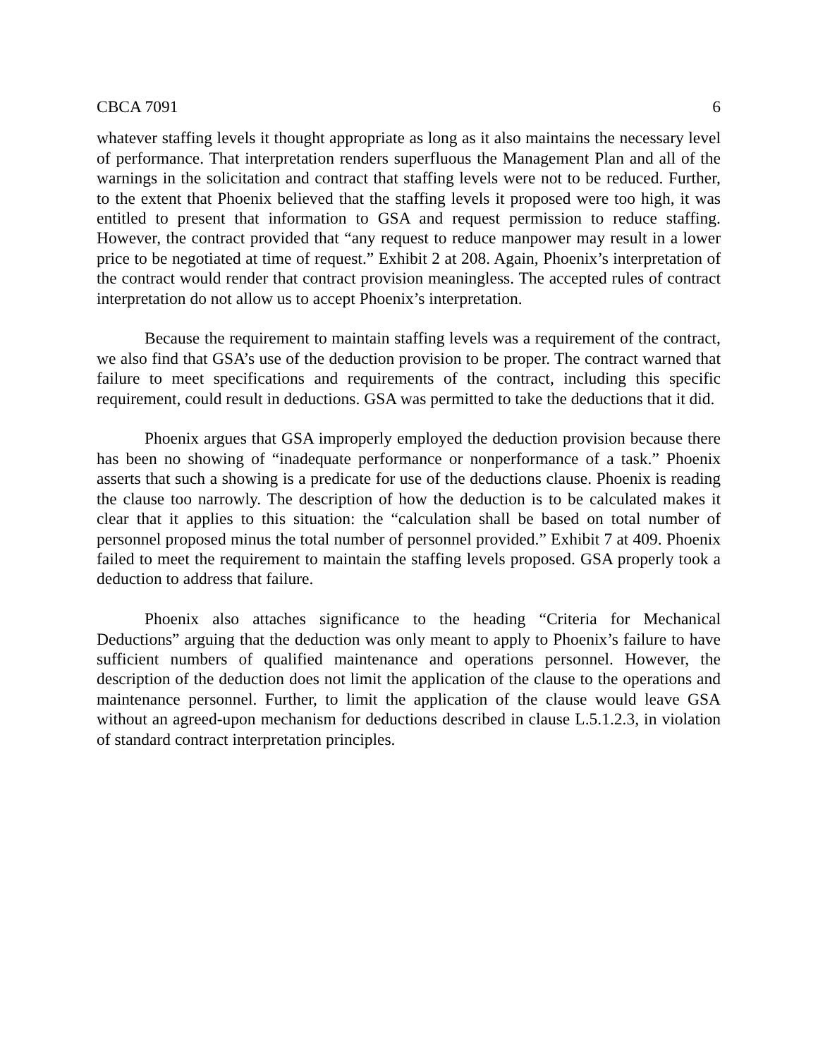CBCA 7091 6
whatever staffing levels it thought appropriate as long as it also maintains the necessary level of performance. That interpretation renders superfluous the Management Plan and all of the warnings in the solicitation and contract that staffing levels were not to be reduced. Further, to the extent that Phoenix believed that the staffing levels it proposed were too high, it was entitled to present that information to GSA and request permission to reduce staffing. However, the contract provided that “any request to reduce manpower may result in a lower price to be negotiated at time of request.” Exhibit 2 at 208. Again, Phoenix’s interpretation of the contract would render that contract provision meaningless. The accepted rules of contract interpretation do not allow us to accept Phoenix’s interpretation.
Because the requirement to maintain staffing levels was a requirement of the contract, we also find that GSA’s use of the deduction provision to be proper. The contract warned that failure to meet specifications and requirements of the contract, including this specific requirement, could result in deductions. GSA was permitted to take the deductions that it did.
Phoenix argues that GSA improperly employed the deduction provision because there has been no showing of “inadequate performance or nonperformance of a task.” Phoenix asserts that such a showing is a predicate for use of the deductions clause. Phoenix is reading the clause too narrowly. The description of how the deduction is to be calculated makes it clear that it applies to this situation: the “calculation shall be based on total number of personnel proposed minus the total number of personnel provided.” Exhibit 7 at 409. Phoenix failed to meet the requirement to maintain the staffing levels proposed. GSA properly took a deduction to address that failure.
Phoenix also attaches significance to the heading “Criteria for Mechanical Deductions” arguing that the deduction was only meant to apply to Phoenix’s failure to have sufficient numbers of qualified maintenance and operations personnel. However, the description of the deduction does not limit the application of the clause to the operations and maintenance personnel. Further, to limit the application of the clause would leave GSA without an agreed-upon mechanism for deductions described in clause L.5.1.2.3, in violation of standard contract interpretation principles.